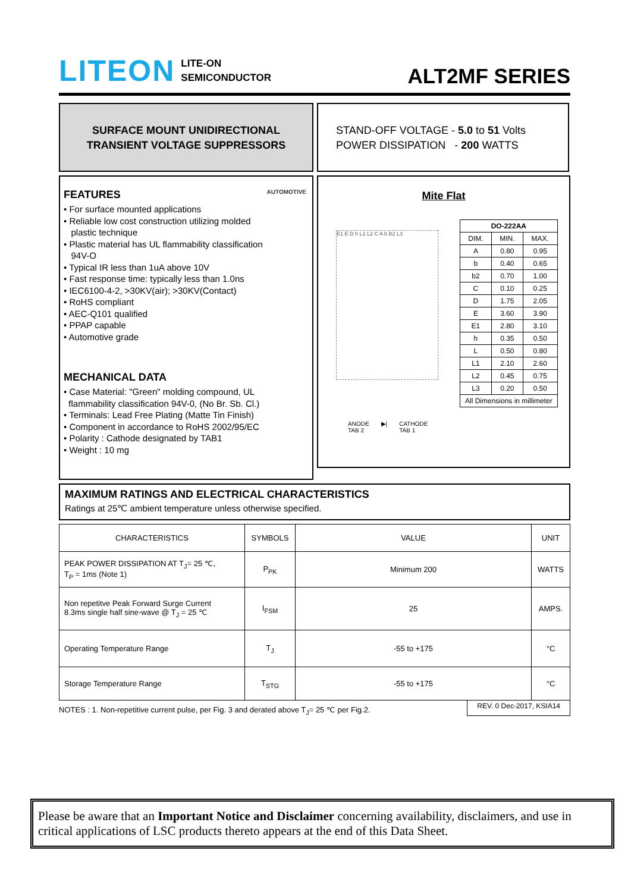LITEON LITE-ON
SEMICONDUCTOR
ALT2MF SERIES
SURFACE MOUNT UNIDIRECTIONAL
TRANSIENT VOLTAGE SUPPRESSORS
STAND-OFF VOLTAGE - 5.0 to 51 Volts
POWER DISSIPATION - 200 WATTS
FEATURES AUTOMOTIVE
• For surface mounted applications
• Reliable low cost construction utilizing molded
plastic technique
• Plastic material has UL flammability classification
94V-O
• Typical IR less than 1uA above 10V
• Fast response time: typically less than 1.0ns
• IEC6100-4-2, >30KV(air); >30KV(Contact)
• RoHS compliant
• AEC-Q101 qualified
• PPAP capable
• Automotive grade
MECHANICAL DATA
• Case Material: "Green" molding compound, UL
flammability classification 94V-0, (No Br. Sb. Cl.)
• Terminals: Lead Free Plating (Matte Tin Finish)
• Component in accordance to RoHS 2002/95/EC
• Polarity : Cathode designated by TAB1
• Weight : 10 mg
Mite Flat
E1 E D h L1 L2 C A b B2 L3
| DO-222AA | | |
| --- | --- | --- |
| DIM. | MIN. | MAX. |
| A | 0.80 | 0.95 |
| b | 0.40 | 0.65 |
| b2 | 0.70 | 1.00 |
| C | 0.10 | 0.25 |
| D | 1.75 | 2.05 |
| E | 3.60 | 3.90 |
| E1 | 2.80 | 3.10 |
| h | 0.35 | 0.50 |
| L | 0.50 | 0.80 |
| L1 | 2.10 | 2.60 |
| L2 | 0.45 | 0.75 |
| L3 | 0.20 | 0.50 |
| All Dimensions in millimeter | | |
ANODE
TAB 2 ▶| CATHODE
TAB 1
MAXIMUM RATINGS AND ELECTRICAL CHARACTERISTICS
Ratings at 25℃ ambient temperature unless otherwise specified.
| CHARACTERISTICS | SYMBOLS | VALUE | UNIT |
| --- | --- | --- | --- |
| PEAK POWER DISSIPATION AT T<sub>J</sub>= 25 ℃, T<sub>P</sub> = 1ms (Note 1) | P<sub>PK</sub> | Minimum 200 | WATTS |
| Non repetitve Peak Forward Surge Current 8.3ms single half sine-wave @ T<sub>J</sub> = 25 ℃ | I<sub>FSM</sub> | 25 | AMPS. |
| Operating Temperature Range | T<sub>J</sub> | -55 to +175 | °C |
| Storage Temperature Range | T<sub>STG</sub> | -55 to +175 | °C |
NOTES : 1. Non-repetitive current pulse, per Fig. 3 and derated above T<sub>J</sub>= 25 ℃ per Fig.2. REV. 0 Dec-2017, KSIA14
Please be aware that an Important Notice and Disclaimer concerning availability, disclaimers, and use in critical applications of LSC products thereto appears at the end of this Data Sheet.